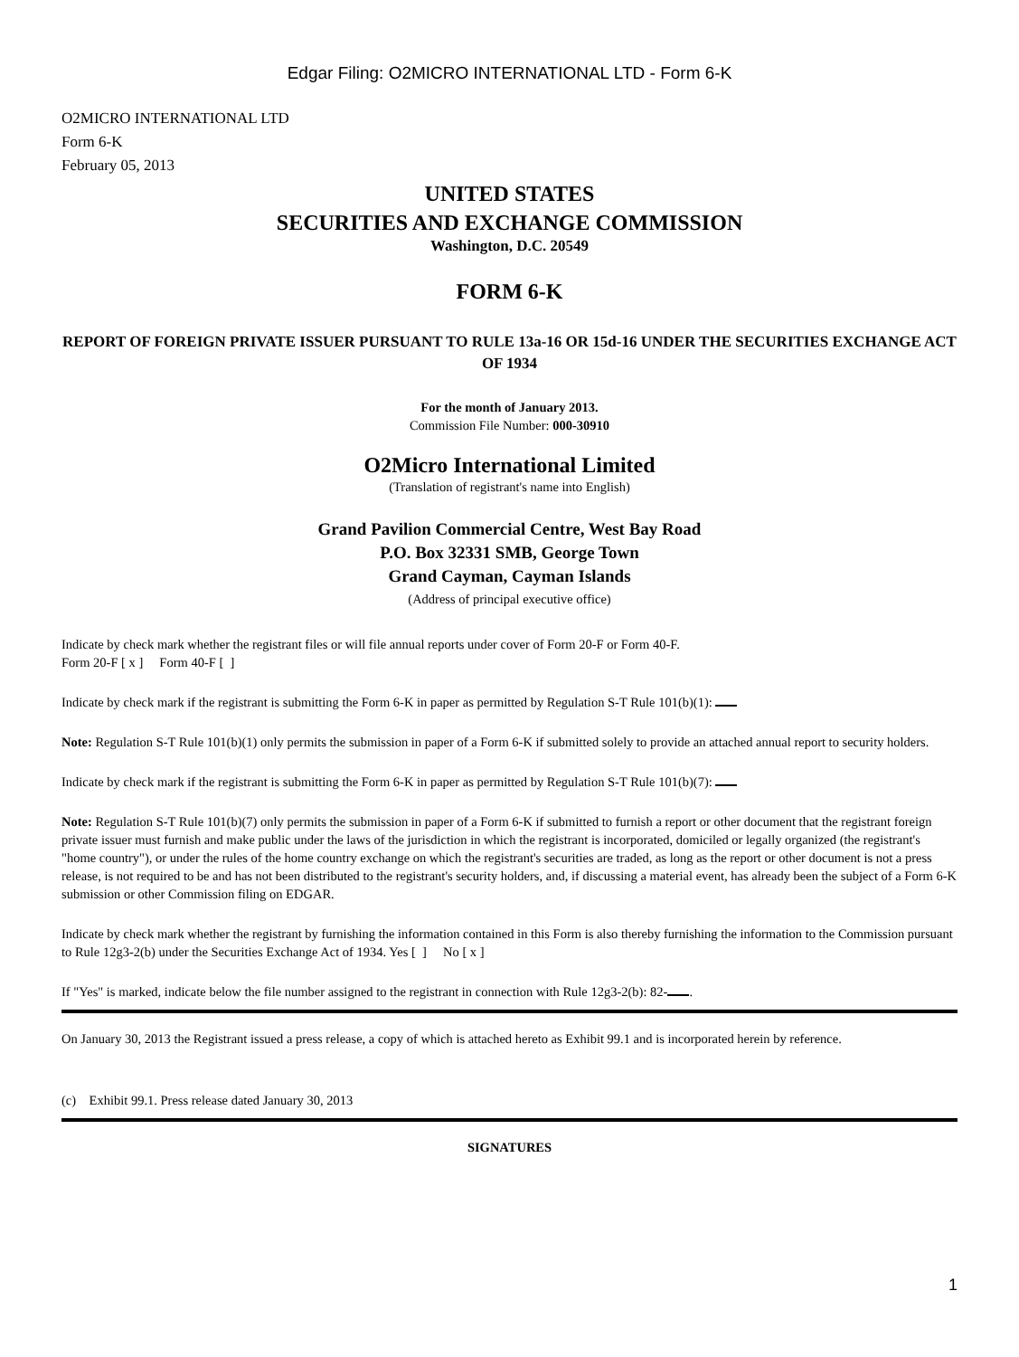Edgar Filing: O2MICRO INTERNATIONAL LTD - Form 6-K
O2MICRO INTERNATIONAL LTD
Form 6-K
February 05, 2013
UNITED STATES
SECURITIES AND EXCHANGE COMMISSION
Washington, D.C. 20549
FORM 6-K
REPORT OF FOREIGN PRIVATE ISSUER PURSUANT TO RULE 13a-16 OR 15d-16 UNDER THE SECURITIES EXCHANGE ACT OF 1934
For the month of January 2013.
Commission File Number: 000-30910
O2Micro International Limited
(Translation of registrant's name into English)
Grand Pavilion Commercial Centre, West Bay Road
P.O. Box 32331 SMB, George Town
Grand Cayman, Cayman Islands
(Address of principal executive office)
Indicate by check mark whether the registrant files or will file annual reports under cover of Form 20-F or Form 40-F.
Form 20-F [ x ] Form 40-F [ ]
Indicate by check mark if the registrant is submitting the Form 6-K in paper as permitted by Regulation S-T Rule 101(b)(1):
Note: Regulation S-T Rule 101(b)(1) only permits the submission in paper of a Form 6-K if submitted solely to provide an attached annual report to security holders.
Indicate by check mark if the registrant is submitting the Form 6-K in paper as permitted by Regulation S-T Rule 101(b)(7):
Note: Regulation S-T Rule 101(b)(7) only permits the submission in paper of a Form 6-K if submitted to furnish a report or other document that the registrant foreign private issuer must furnish and make public under the laws of the jurisdiction in which the registrant is incorporated, domiciled or legally organized (the registrant's "home country"), or under the rules of the home country exchange on which the registrant's securities are traded, as long as the report or other document is not a press release, is not required to be and has not been distributed to the registrant's security holders, and, if discussing a material event, has already been the subject of a Form 6-K submission or other Commission filing on EDGAR.
Indicate by check mark whether the registrant by furnishing the information contained in this Form is also thereby furnishing the information to the Commission pursuant to Rule 12g3-2(b) under the Securities Exchange Act of 1934. Yes [ ] No [ x ]
If "Yes" is marked, indicate below the file number assigned to the registrant in connection with Rule 12g3-2(b): 82- .
On January 30, 2013 the Registrant issued a press release, a copy of which is attached hereto as Exhibit 99.1 and is incorporated herein by reference.
(c) Exhibit 99.1. Press release dated January 30, 2013
SIGNATURES
1